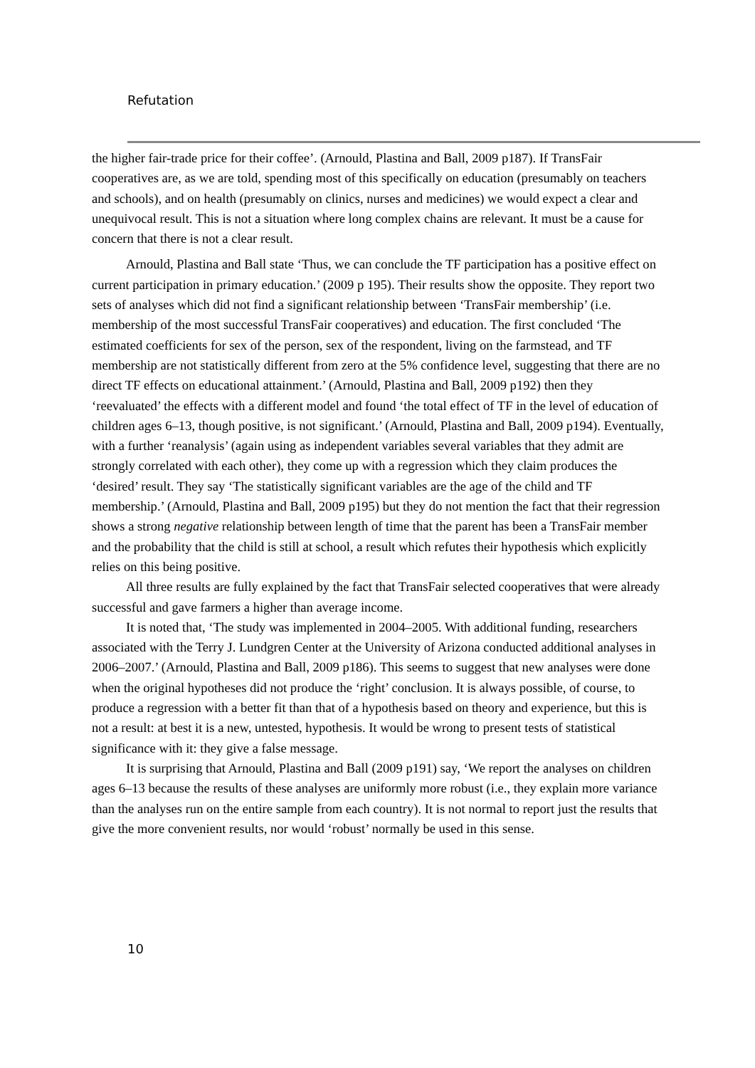Refutation
the higher fair-trade price for their coffee’. (Arnould, Plastina and Ball, 2009 p187). If TransFair cooperatives are, as we are told, spending most of this specifically on education (presumably on teachers and schools), and on health (presumably on clinics, nurses and medicines) we would expect a clear and unequivocal result. This is not a situation where long complex chains are relevant. It must be a cause for concern that there is not a clear result.
Arnould, Plastina and Ball state ‘Thus, we can conclude the TF participation has a positive effect on current participation in primary education.’ (2009 p 195). Their results show the opposite. They report two sets of analyses which did not find a significant relationship between ‘TransFair membership’ (i.e. membership of the most successful TransFair cooperatives) and education. The first concluded ‘The estimated coefficients for sex of the person, sex of the respondent, living on the farmstead, and TF membership are not statistically different from zero at the 5% confidence level, suggesting that there are no direct TF effects on educational attainment.’ (Arnould, Plastina and Ball, 2009 p192) then they ‘reevaluated’ the effects with a different model and found ‘the total effect of TF in the level of education of children ages 6–13, though positive, is not significant.’ (Arnould, Plastina and Ball, 2009 p194). Eventually, with a further ‘reanalysis’ (again using as independent variables several variables that they admit are strongly correlated with each other), they come up with a regression which they claim produces the ‘desired’ result. They say ‘The statistically significant variables are the age of the child and TF membership.’ (Arnould, Plastina and Ball, 2009 p195) but they do not mention the fact that their regression shows a strong negative relationship between length of time that the parent has been a TransFair member and the probability that the child is still at school, a result which refutes their hypothesis which explicitly relies on this being positive.
All three results are fully explained by the fact that TransFair selected cooperatives that were already successful and gave farmers a higher than average income.
It is noted that, ‘The study was implemented in 2004–2005. With additional funding, researchers associated with the Terry J. Lundgren Center at the University of Arizona conducted additional analyses in 2006–2007.’ (Arnould, Plastina and Ball, 2009 p186). This seems to suggest that new analyses were done when the original hypotheses did not produce the ‘right’ conclusion. It is always possible, of course, to produce a regression with a better fit than that of a hypothesis based on theory and experience, but this is not a result: at best it is a new, untested, hypothesis. It would be wrong to present tests of statistical significance with it: they give a false message.
It is surprising that Arnould, Plastina and Ball (2009 p191) say, ‘We report the analyses on children ages 6–13 because the results of these analyses are uniformly more robust (i.e., they explain more variance than the analyses run on the entire sample from each country). It is not normal to report just the results that give the more convenient results, nor would ‘robust’ normally be used in this sense.
10